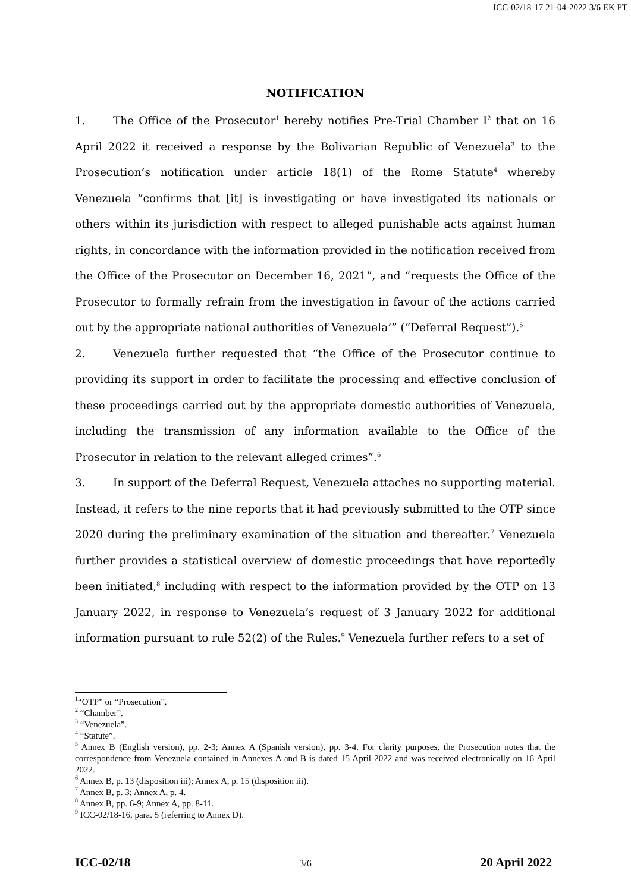ICC-02/18-17 21-04-2022 3/6 EK PT
NOTIFICATION
1. The Office of the Prosecutor<sup>1</sup> hereby notifies Pre-Trial Chamber I<sup>2</sup> that on 16 April 2022 it received a response by the Bolivarian Republic of Venezuela<sup>3</sup> to the Prosecution’s notification under article 18(1) of the Rome Statute<sup>4</sup> whereby Venezuela “confirms that [it] is investigating or have investigated its nationals or others within its jurisdiction with respect to alleged punishable acts against human rights, in concordance with the information provided in the notification received from the Office of the Prosecutor on December 16, 2021”, and “requests the Office of the Prosecutor to formally refrain from the investigation in favour of the actions carried out by the appropriate national authorities of Venezuela’” (“Deferral Request”).<sup>5</sup>
2. Venezuela further requested that “the Office of the Prosecutor continue to providing its support in order to facilitate the processing and effective conclusion of these proceedings carried out by the appropriate domestic authorities of Venezuela, including the transmission of any information available to the Office of the Prosecutor in relation to the relevant alleged crimes”.<sup>6</sup>
3. In support of the Deferral Request, Venezuela attaches no supporting material. Instead, it refers to the nine reports that it had previously submitted to the OTP since 2020 during the preliminary examination of the situation and thereafter.<sup>7</sup> Venezuela further provides a statistical overview of domestic proceedings that have reportedly been initiated,<sup>8</sup> including with respect to the information provided by the OTP on 13 January 2022, in response to Venezuela’s request of 3 January 2022 for additional information pursuant to rule 52(2) of the Rules.<sup>9</sup> Venezuela further refers to a set of
<sup>1</sup> “OTP” or “Prosecution”.
<sup>2</sup> “Chamber”.
<sup>3</sup> “Venezuela”.
<sup>4</sup> “Statute”.
<sup>5</sup> Annex B (English version), pp. 2-3; Annex A (Spanish version), pp. 3-4. For clarity purposes, the Prosecution notes that the correspondence from Venezuela contained in Annexes A and B is dated 15 April 2022 and was received electronically on 16 April 2022.
<sup>6</sup> Annex B, p. 13 (disposition iii); Annex A, p. 15 (disposition iii).
<sup>7</sup> Annex B, p. 3; Annex A, p. 4.
<sup>8</sup> Annex B, pp. 6-9; Annex A, pp. 8-11.
<sup>9</sup> ICC-02/18-16, para. 5 (referring to Annex D).
ICC-02/18 3/6 20 April 2022